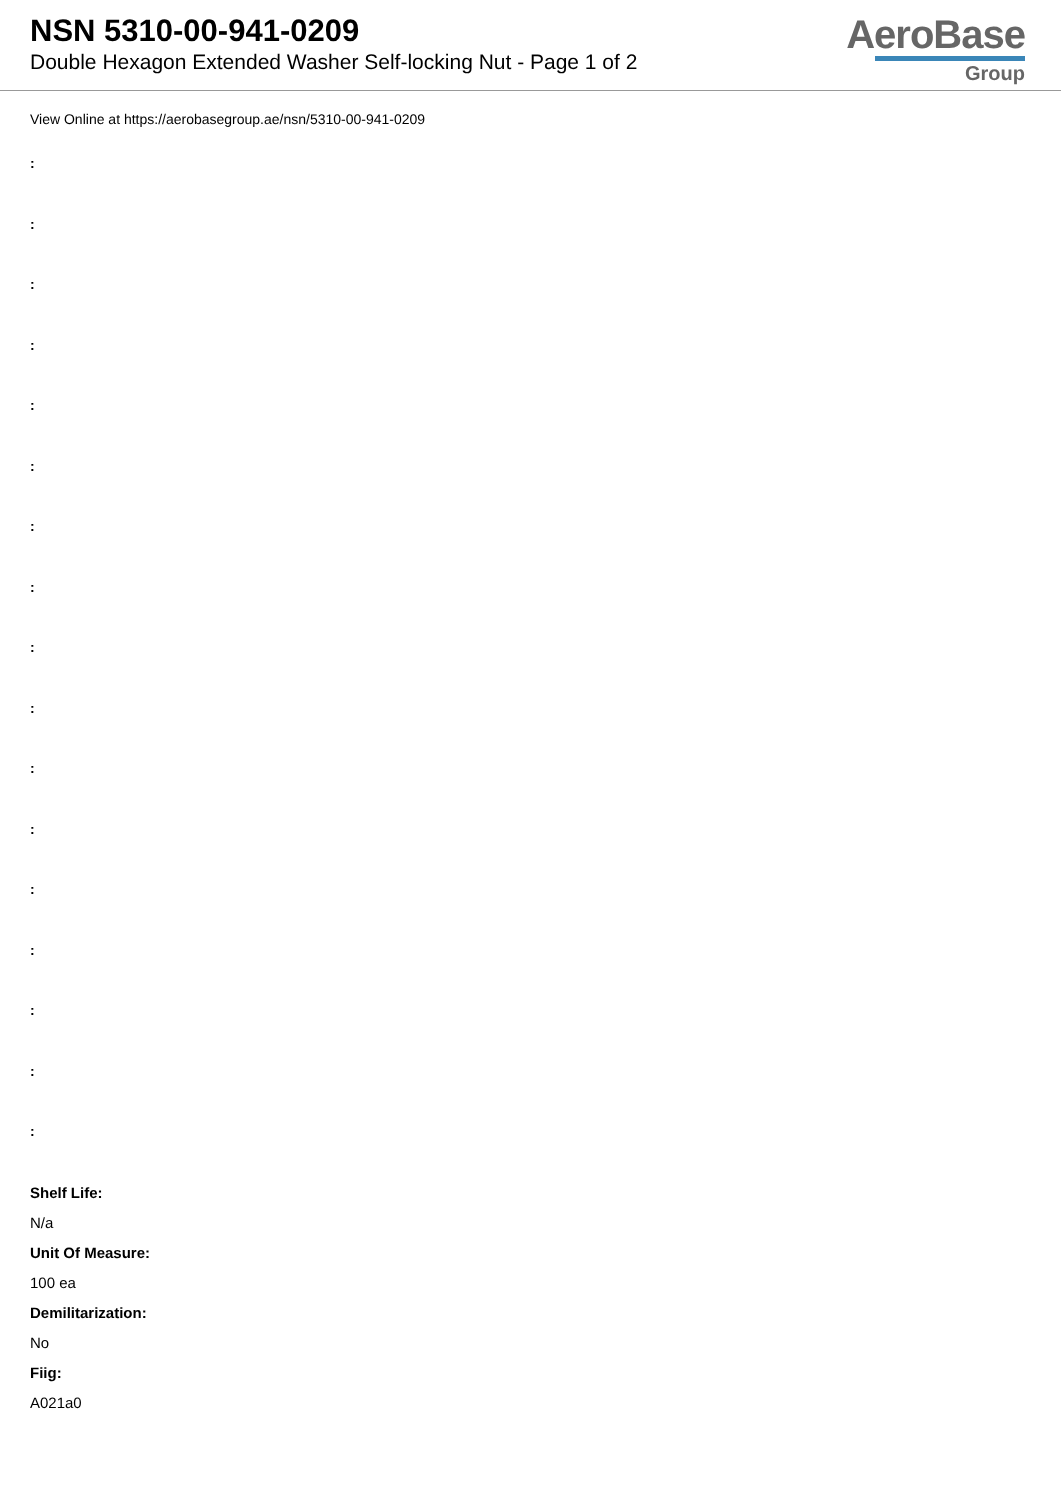NSN 5310-00-941-0209
Double Hexagon Extended Washer Self-locking Nut - Page 1 of 2
AeroBase
Group
View Online at https://aerobasegroup.ae/nsn/5310-00-941-0209
:
:
:
:
:
:
:
:
:
:
:
:
:
:
:
:
:
Shelf Life:
N/a
Unit Of Measure:
100 ea
Demilitarization:
No
Fiig:
A021a0